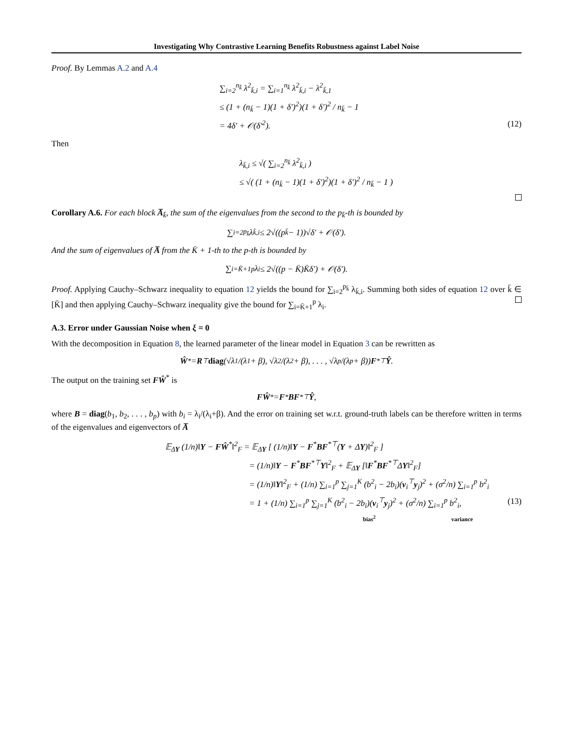Investigating Why Contrastive Learning Benefits Robustness against Label Noise
Proof. By Lemmas A.2 and A.4
∑<sub>i=2</sub><sup>n<sub>k̄</sub></sup> λ<sup>2</sup><sub>k̄,i</sub> = ∑<sub>i=1</sub><sup>n<sub>k̄</sub></sup> λ<sup>2</sup><sub>k̄,i</sub> − λ<sup>2</sup><sub>k̄,1</sub>
≤ (1 + (n<sub>k̄</sub> − 1)(1 + δ′)<sup>2</sup>)(1 + δ′)<sup>2</sup> / n<sub>k̄</sub> − 1
= 4δ′ + 𝒪(δ′<sup>2</sup>). (12)
Then
λ<sub>k̄,i</sub> ≤ √( ∑<sub>i=2</sub><sup>n<sub>k̄</sub></sup> λ<sup>2</sup><sub>k̄,i</sub> )
≤ √( (1 + (n<sub>k̄</sub> − 1)(1 + δ′)<sup>2</sup>)(1 + δ′)<sup>2</sup> / n<sub>k̄</sub> − 1 )
Corollary A.6. For each block A̅<sub>k̄</sub>, the sum of the eigenvalues from the second to the p<sub>k̄</sub>-th is bounded by
∑<sub>i=2</sub><sup>p<sub>k̄</sub></sup> λ<sub>k̄,i</sub> ≤ 2√((p<sub>k̄</sub> − 1))√δ′ + 𝒪(δ′).
And the sum of eigenvalues of A̅ from the K̄ + 1-th to the p-th is bounded by
∑<sub>i=K̄+1</sub><sup>p</sup> λ<sub>i</sub> ≤ 2√((p − K̄)K̄δ′) + 𝒪(δ′).
Proof. Applying Cauchy–Schwarz inequality to equation 12 yields the bound for ∑<sub>i=2</sub><sup>p<sub>k̄</sub></sup> λ<sub>k̄,i</sub>. Summing both sides of equation 12 over k̄ ∈ [K̄] and then applying Cauchy–Schwarz inequality give the bound for ∑<sub>i=K̄+1</sub><sup>p</sup> λ<sub>i</sub>.
A.3. Error under Gaussian Noise when ξ = 0
With the decomposition in Equation 8, the learned parameter of the linear model in Equation 3 can be rewritten as
Ŵ<sup>*</sup> = R<sup>⊤</sup> diag (√λ<sub>1</sub>/(λ<sub>1</sub> + β), √λ<sub>2</sub>/(λ<sub>2</sub> + β), . . . , √λ<sub>p</sub>/(λ<sub>p</sub> + β)) F<sup>*⊤</sup> Ŷ.
The output on the training set FŴ<sup>*</sup> is
FŴ<sup>*</sup> = F<sup>*</sup> BF<sup>*⊤</sup> Ŷ,
where B = diag(b<sub>1</sub>, b<sub>2</sub>, . . . , b<sub>p</sub>) with b<sub>i</sub> = λ<sub>i</sub>/(λ<sub>i</sub>+β). And the error on training set w.r.t. ground-truth labels can be therefore written in terms of the eigenvalues and eigenvectors of A̅
𝔼<sub>ΔY</sub> (1/n)‖Y − FŴ<sup>*</sup>‖<sup>2</sup><sub>F</sub> = 𝔼<sub>ΔY</sub> [ (1/n)‖Y − F<sup>*</sup>BF<sup>*⊤</sup>(Y + ΔY)‖<sup>2</sup><sub>F</sub> ]
= (1/n)‖Y − F<sup>*</sup>BF<sup>*⊤</sup>Y‖<sup>2</sup><sub>F</sub> + 𝔼<sub>ΔY</sub> [‖F<sup>*</sup>BF<sup>*⊤</sup>ΔY‖<sup>2</sup><sub>F</sub>]
= (1/n)‖Y‖<sup>2</sup><sub>F</sub> + (1/n) ∑<sub>i=1</sub><sup>p</sup> ∑<sub>j=1</sub><sup>K</sup> (b<sup>2</sup><sub>i</sub> − 2b<sub>i</sub>)(v<sub>i</sub><sup>⊤</sup>y<sub>j</sub>)<sup>2</sup> + (σ<sup>2</sup>/n) ∑<sub>i=1</sub><sup>p</sup> b<sup>2</sup><sub>i</sub>
= 1 + (1/n) ∑<sub>i=1</sub><sup>p</sup> ∑<sub>j=1</sub><sup>K</sup> (b<sup>2</sup><sub>i</sub> − 2b<sub>i</sub>)(v<sub>i</sub><sup>⊤</sup>y<sub>j</sub>)<sup>2</sup> + (σ<sup>2</sup>/n) ∑<sub>i=1</sub><sup>p</sup> b<sup>2</sup><sub>i</sub>, (13)
bias<sup>2</sup> variance